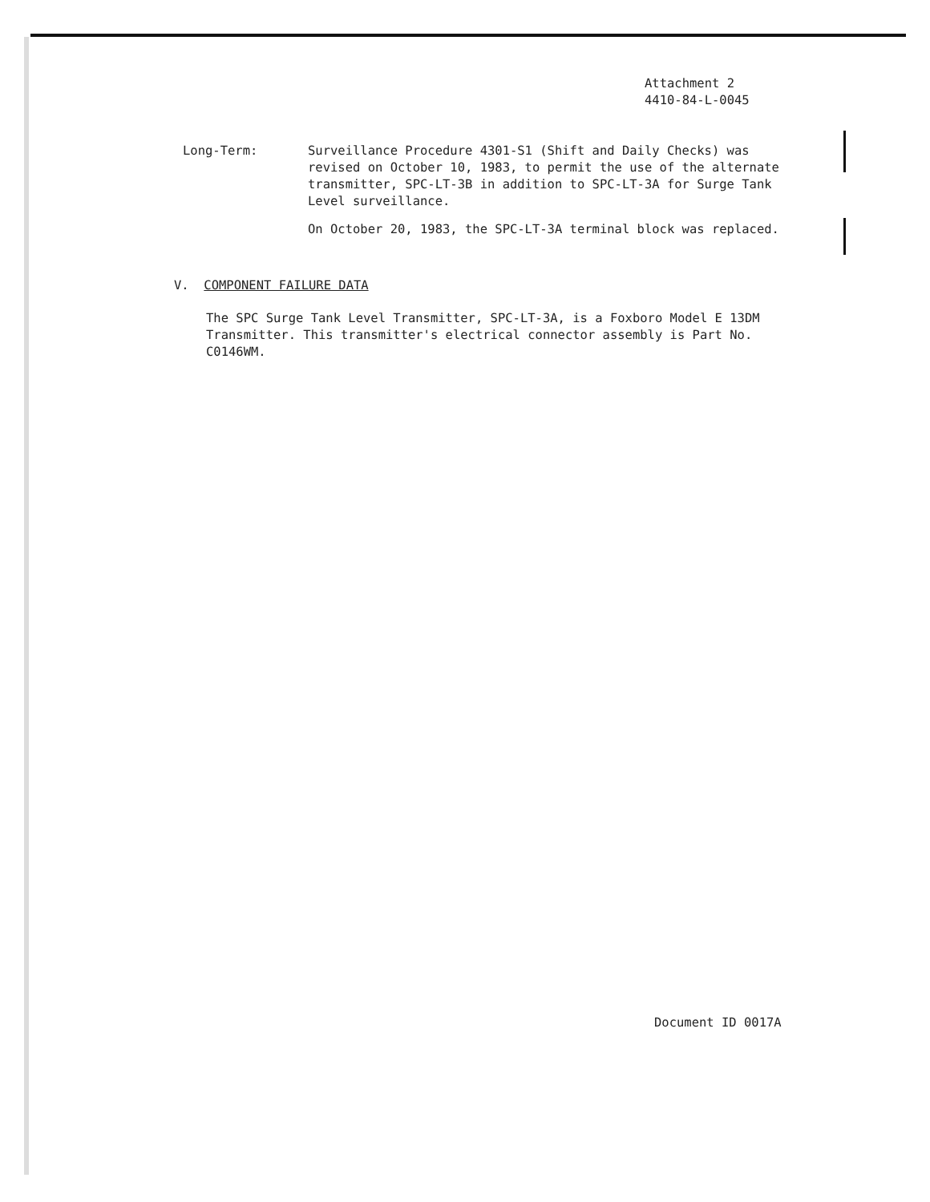Attachment 2
4410-84-L-0045
Long-Term: Surveillance Procedure 4301-S1 (Shift and Daily Checks) was revised on October 10, 1983, to permit the use of the alternate transmitter, SPC-LT-3B in addition to SPC-LT-3A for Surge Tank Level surveillance.
On October 20, 1983, the SPC-LT-3A terminal block was replaced.
V. COMPONENT FAILURE DATA
The SPC Surge Tank Level Transmitter, SPC-LT-3A, is a Foxboro Model E 13DM Transmitter. This transmitter's electrical connector assembly is Part No. C0146WM.
Document ID 0017A